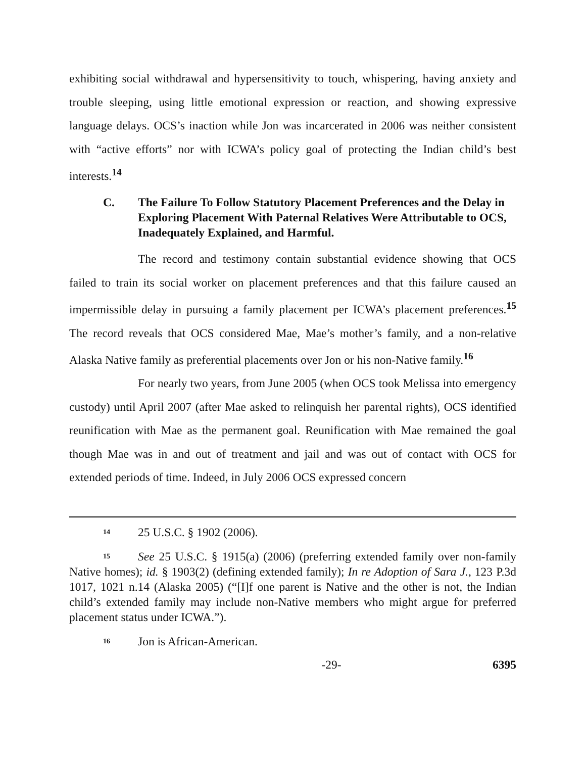exhibiting social withdrawal and hypersensitivity to touch, whispering, having anxiety and trouble sleeping, using little emotional expression or reaction, and showing expressive language delays. OCS’s inaction while Jon was incarcerated in 2006 was neither consistent with “active efforts” nor with ICWA’s policy goal of protecting the Indian child’s best interests.<sup>14</sup>
C. The Failure To Follow Statutory Placement Preferences and the Delay in Exploring Placement With Paternal Relatives Were Attributable to OCS, Inadequately Explained, and Harmful.
The record and testimony contain substantial evidence showing that OCS failed to train its social worker on placement preferences and that this failure caused an impermissible delay in pursuing a family placement per ICWA’s placement preferences.<sup>15</sup> The record reveals that OCS considered Mae, Mae’s mother’s family, and a non-relative Alaska Native family as preferential placements over Jon or his non-Native family.<sup>16</sup>
For nearly two years, from June 2005 (when OCS took Melissa into emergency custody) until April 2007 (after Mae asked to relinquish her parental rights), OCS identified reunification with Mae as the permanent goal. Reunification with Mae remained the goal though Mae was in and out of treatment and jail and was out of contact with OCS for extended periods of time. Indeed, in July 2006 OCS expressed concern
<sup>14</sup> 25 U.S.C. § 1902 (2006).
<sup>15</sup> See 25 U.S.C. § 1915(a) (2006) (preferring extended family over non-family Native homes); id. § 1903(2) (defining extended family); In re Adoption of Sara J., 123 P.3d 1017, 1021 n.14 (Alaska 2005) (“[I]f one parent is Native and the other is not, the Indian child’s extended family may include non-Native members who might argue for preferred placement status under ICWA.”).
<sup>16</sup> Jon is African-American.
-29- 6395